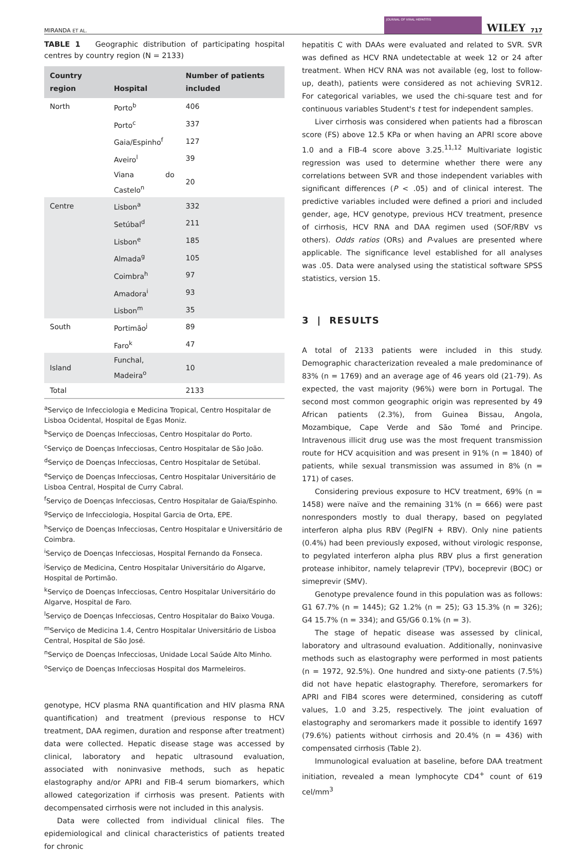MIRANDA ET AL. JOURNAL OF VIRAL HEPATITIS WILEY 717
TABLE 1 Geographic distribution of participating hospital centres by country region (N = 2133)
| Country region | Hospital | Number of patients included |
| --- | --- | --- |
| North | Porto<sup>b</sup> | 406 |
| | Porto<sup>c</sup> | 337 |
| | Gaia/Espinho<sup>f</sup> | 127 |
| | Aveiro<sup>l</sup> | 39 |
| | Viana do Castelo<sup>n</sup> | 20 |
| Centre | Lisbon<sup>a</sup> | 332 |
| | Setúbal<sup>d</sup> | 211 |
| | Lisbon<sup>e</sup> | 185 |
| | Almada<sup>g</sup> | 105 |
| | Coimbra<sup>h</sup> | 97 |
| | Amadora<sup>i</sup> | 93 |
| | Lisbon<sup>m</sup> | 35 |
| South | Portimão<sup>j</sup> | 89 |
| | Faro<sup>k</sup> | 47 |
| Island | Funchal, Madeira<sup>o</sup> | 10 |
| Total | | 2133 |
<sup>a</sup> Serviço de Infecciologia e Medicina Tropical, Centro Hospitalar de Lisboa Ocidental, Hospital de Egas Moniz.
<sup>b</sup> Serviço de Doenças Infecciosas, Centro Hospitalar do Porto.
<sup>c</sup> Serviço de Doenças Infecciosas, Centro Hospitalar de São João.
<sup>d</sup> Serviço de Doenças Infecciosas, Centro Hospitalar de Setúbal.
<sup>e</sup> Serviço de Doenças Infecciosas, Centro Hospitalar Universitário de Lisboa Central, Hospital de Curry Cabral.
<sup>f</sup> Serviço de Doenças Infecciosas, Centro Hospitalar de Gaia/Espinho.
<sup>g</sup> Serviço de Infecciologia, Hospital Garcia de Orta, EPE.
<sup>h</sup> Serviço de Doenças Infecciosas, Centro Hospitalar e Universitário de Coimbra.
<sup>i</sup> Serviço de Doenças Infecciosas, Hospital Fernando da Fonseca.
<sup>j</sup> Serviço de Medicina, Centro Hospitalar Universitário do Algarve, Hospital de Portimão.
<sup>k</sup> Serviço de Doenças Infecciosas, Centro Hospitalar Universitário do Algarve, Hospital de Faro.
<sup>l</sup> Serviço de Doenças Infecciosas, Centro Hospitalar do Baixo Vouga.
<sup>m</sup> Serviço de Medicina 1.4, Centro Hospitalar Universitário de Lisboa Central, Hospital de São José.
<sup>n</sup> Serviço de Doenças Infecciosas, Unidade Local Saúde Alto Minho.
<sup>o</sup> Serviço de Doenças Infecciosas Hospital dos Marmeleiros.
genotype, HCV plasma RNA quantification and HIV plasma RNA quantification) and treatment (previous response to HCV treatment, DAA regimen, duration and response after treatment) data were collected. Hepatic disease stage was accessed by clinical, laboratory and hepatic ultrasound evaluation, associated with noninvasive methods, such as hepatic elastography and/or APRI and FIB-4 serum biomarkers, which allowed categorization if cirrhosis was present. Patients with decompensated cirrhosis were not included in this analysis.
Data were collected from individual clinical files. The epidemiological and clinical characteristics of patients treated for chronic
hepatitis C with DAAs were evaluated and related to SVR. SVR was defined as HCV RNA undetectable at week 12 or 24 after treatment. When HCV RNA was not available (eg, lost to follow-up, death), patients were considered as not achieving SVR12. For categorical variables, we used the chi-square test and for continuous variables Student's t test for independent samples.
Liver cirrhosis was considered when patients had a fibroscan score (FS) above 12.5 KPa or when having an APRI score above 1.0 and a FIB-4 score above 3.25.<sup>11,12</sup> Multivariate logistic regression was used to determine whether there were any correlations between SVR and those independent variables with significant differences (P < .05) and of clinical interest. The predictive variables included were defined a priori and included gender, age, HCV genotype, previous HCV treatment, presence of cirrhosis, HCV RNA and DAA regimen used (SOF/RBV vs others). Odds ratios (ORs) and P-values are presented where applicable. The significance level established for all analyses was .05. Data were analysed using the statistical software SPSS statistics, version 15.
3 | RESULTS
A total of 2133 patients were included in this study. Demographic characterization revealed a male predominance of 83% (n = 1769) and an average age of 46 years old (21-79). As expected, the vast majority (96%) were born in Portugal. The second most common geographic origin was represented by 49 African patients (2.3%), from Guinea Bissau, Angola, Mozambique, Cape Verde and São Tomé and Principe. Intravenous illicit drug use was the most frequent transmission route for HCV acquisition and was present in 91% (n = 1840) of patients, while sexual transmission was assumed in 8% (n = 171) of cases.
Considering previous exposure to HCV treatment, 69% (n = 1458) were naïve and the remaining 31% (n = 666) were past nonresponders mostly to dual therapy, based on pegylated interferon alpha plus RBV (PegIFN + RBV). Only nine patients (0.4%) had been previously exposed, without virologic response, to pegylated interferon alpha plus RBV plus a first generation protease inhibitor, namely telaprevir (TPV), boceprevir (BOC) or simeprevir (SMV).
Genotype prevalence found in this population was as follows: G1 67.7% (n = 1445); G2 1.2% (n = 25); G3 15.3% (n = 326); G4 15.7% (n = 334); and G5/G6 0.1% (n = 3).
The stage of hepatic disease was assessed by clinical, laboratory and ultrasound evaluation. Additionally, noninvasive methods such as elastography were performed in most patients (n = 1972, 92.5%). One hundred and sixty-one patients (7.5%) did not have hepatic elastography. Therefore, seromarkers for APRI and FIB4 scores were determined, considering as cutoff values, 1.0 and 3.25, respectively. The joint evaluation of elastography and seromarkers made it possible to identify 1697 (79.6%) patients without cirrhosis and 20.4% (n = 436) with compensated cirrhosis (Table 2).
Immunological evaluation at baseline, before DAA treatment initiation, revealed a mean lymphocyte CD4<sup>+</sup> count of 619 cel/mm<sup>3</sup>